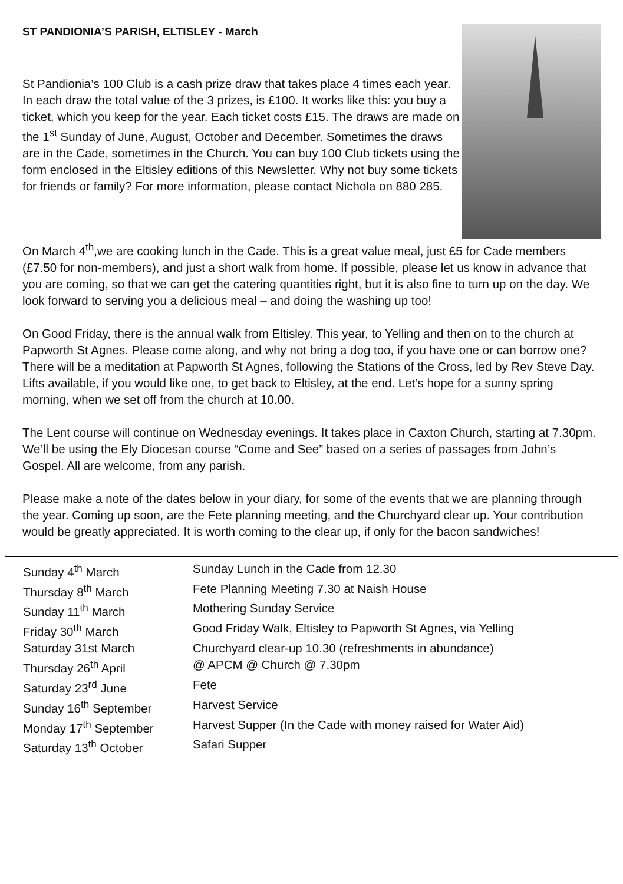ST PANDIONIA’S PARISH, ELTISLEY - March
St Pandionia’s 100 Club is a cash prize draw that takes place 4 times each year. In each draw the total value of the 3 prizes, is £100. It works like this: you buy a ticket, which you keep for the year. Each ticket costs £15. The draws are made on the 1<sup>st</sup> Sunday of June, August, October and December. Sometimes the draws are in the Cade, sometimes in the Church. You can buy 100 Club tickets using the form enclosed in the Eltisley editions of this Newsletter. Why not buy some tickets for friends or family? For more information, please contact Nichola on 880 285.
On March 4<sup>th</sup>,we are cooking lunch in the Cade. This is a great value meal, just £5 for Cade members (£7.50 for non-members), and just a short walk from home. If possible, please let us know in advance that you are coming, so that we can get the catering quantities right, but it is also fine to turn up on the day. We look forward to serving you a delicious meal – and doing the washing up too!
On Good Friday, there is the annual walk from Eltisley. This year, to Yelling and then on to the church at Papworth St Agnes. Please come along, and why not bring a dog too, if you have one or can borrow one? There will be a meditation at Papworth St Agnes, following the Stations of the Cross, led by Rev Steve Day. Lifts available, if you would like one, to get back to Eltisley, at the end. Let’s hope for a sunny spring morning, when we set off from the church at 10.00.
The Lent course will continue on Wednesday evenings. It takes place in Caxton Church, starting at 7.30pm. We’ll be using the Ely Diocesan course “Come and See” based on a series of passages from John’s Gospel. All are welcome, from any parish.
Please make a note of the dates below in your diary, for some of the events that we are planning through the year. Coming up soon, are the Fete planning meeting, and the Churchyard clear up. Your contribution would be greatly appreciated. It is worth coming to the clear up, if only for the bacon sandwiches!
| Sunday 4<sup>th</sup> March | Sunday Lunch in the Cade from 12.30 |
| Thursday 8<sup>th</sup> March | Fete Planning Meeting 7.30 at Naish House |
| Sunday 11<sup>th</sup> March | Mothering Sunday Service |
| Friday 30<sup>th</sup> March | Good Friday Walk, Eltisley to Papworth St Agnes, via Yelling |
| Saturday 31st March | Churchyard clear-up 10.30 (refreshments in abundance) |
| Thursday 26<sup>th</sup> April | @ APCM @ Church @ 7.30pm |
| Saturday 23<sup>rd</sup> June | Fete |
| Sunday 16<sup>th</sup> September | Harvest Service |
| Monday 17<sup>th</sup> September | Harvest Supper (In the Cade with money raised for Water Aid) |
| Saturday 13<sup>th</sup> October | Safari Supper |